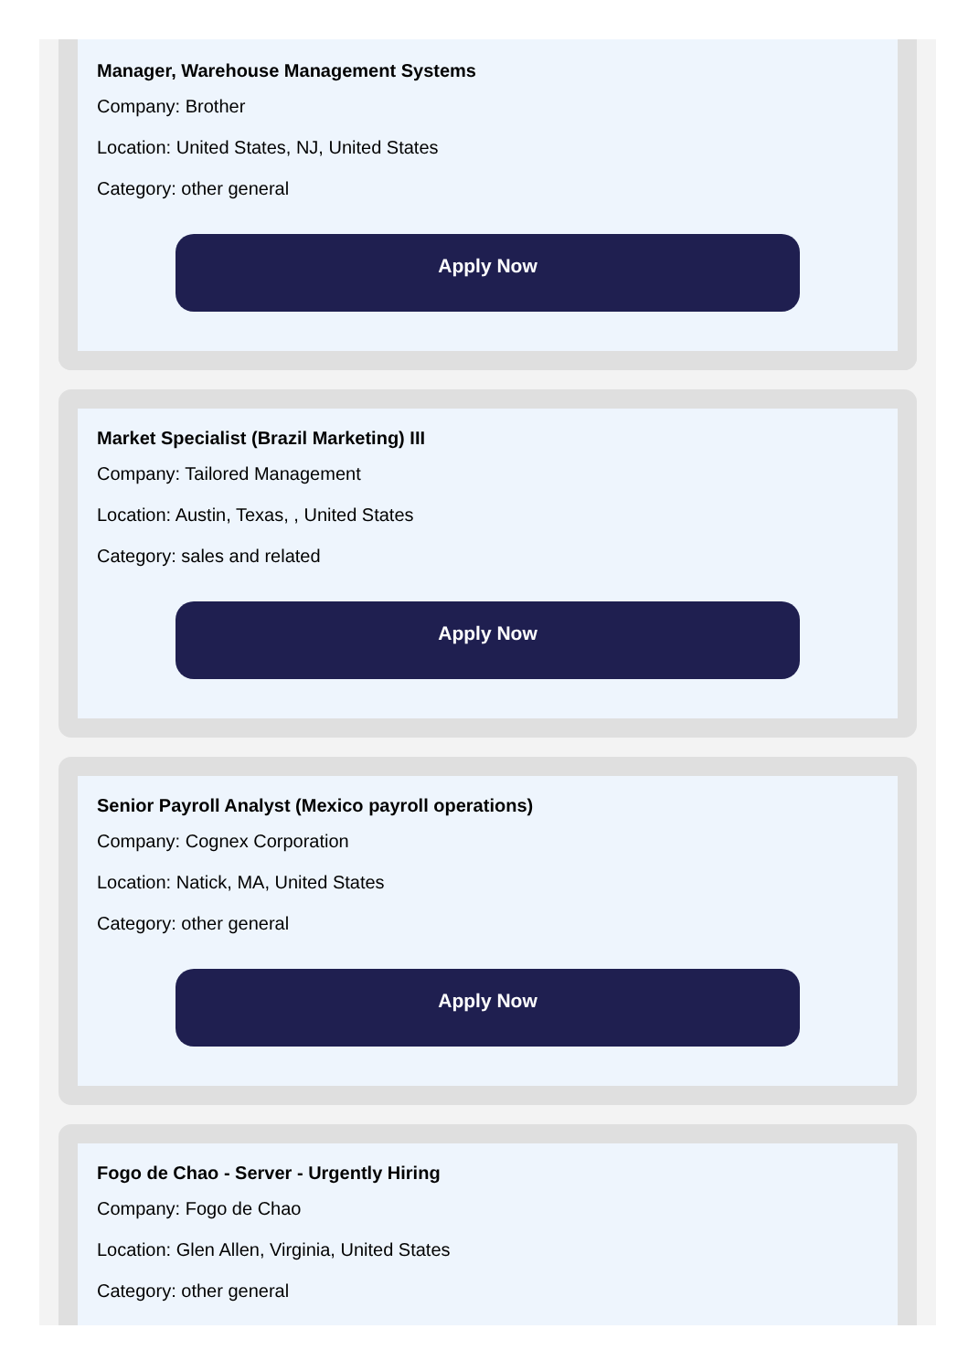Manager, Warehouse Management Systems
Company: Brother
Location: United States, NJ, United States
Category: other general
Apply Now
Market Specialist (Brazil Marketing) III
Company: Tailored Management
Location: Austin, Texas, , United States
Category: sales and related
Apply Now
Senior Payroll Analyst (Mexico payroll operations)
Company: Cognex Corporation
Location: Natick, MA, United States
Category: other general
Apply Now
Fogo de Chao - Server - Urgently Hiring
Company: Fogo de Chao
Location: Glen Allen, Virginia, United States
Category: other general